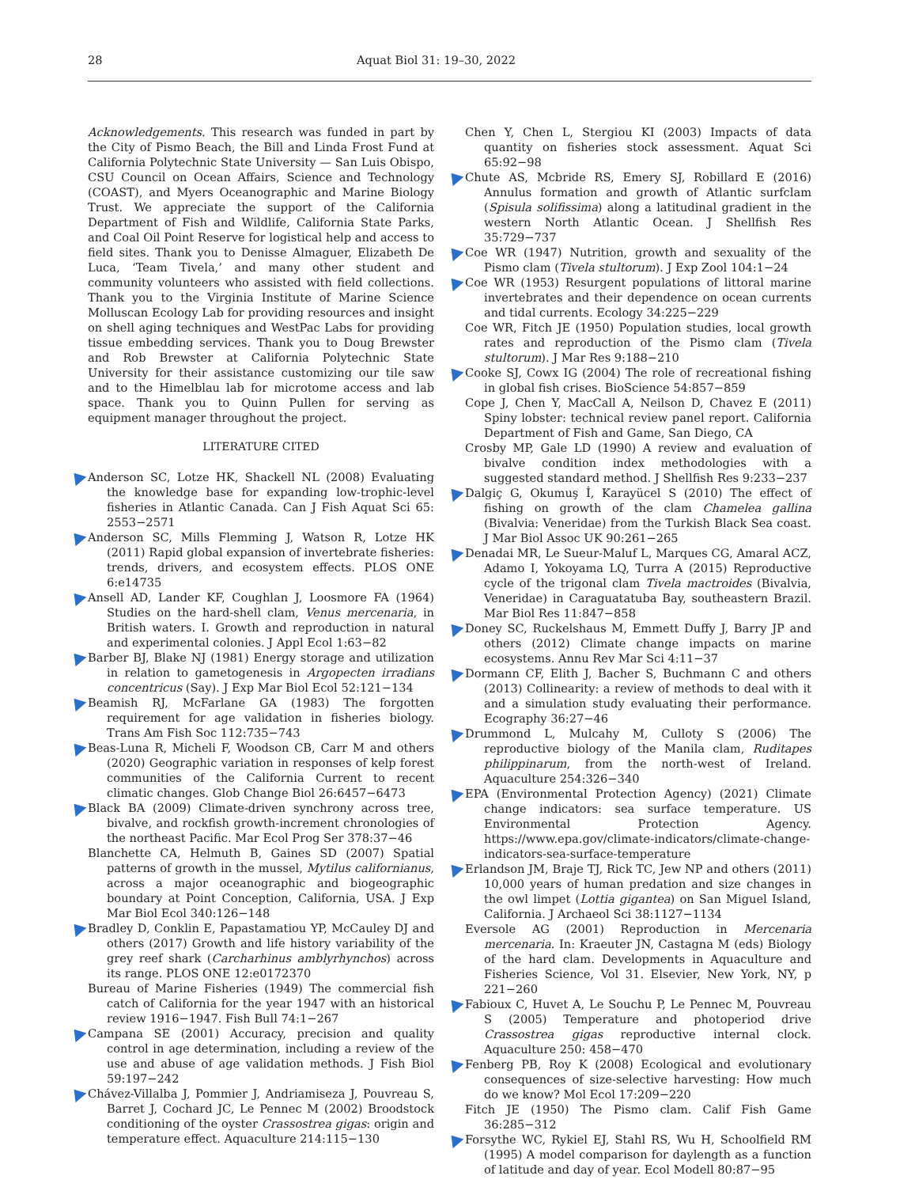28 Aquat Biol 31: 19–30, 2022
Acknowledgements. This research was funded in part by the City of Pismo Beach, the Bill and Linda Frost Fund at California Polytechnic State University — San Luis Obispo, CSU Council on Ocean Affairs, Science and Technology (COAST), and Myers Oceanographic and Marine Biology Trust. We appreciate the support of the California Department of Fish and Wildlife, California State Parks, and Coal Oil Point Reserve for logistical help and access to field sites. Thank you to Denisse Almaguer, Elizabeth De Luca, ‘Team Tivela,’ and many other student and community volunteers who assisted with field collections. Thank you to the Virginia Institute of Marine Science Molluscan Ecology Lab for providing resources and insight on shell aging techniques and WestPac Labs for providing tissue embedding services. Thank you to Doug Brewster and Rob Brewster at California Polytechnic State University for their assistance customizing our tile saw and to the Himelblau lab for microtome access and lab space. Thank you to Quinn Pullen for serving as equipment manager throughout the project.
LITERATURE CITED
Anderson SC, Lotze HK, Shackell NL (2008) Evaluating the knowledge base for expanding low-trophic-level fisheries in Atlantic Canada. Can J Fish Aquat Sci 65: 2553−2571
Anderson SC, Mills Flemming J, Watson R, Lotze HK (2011) Rapid global expansion of invertebrate fisheries: trends, drivers, and ecosystem effects. PLOS ONE 6:e14735
Ansell AD, Lander KF, Coughlan J, Loosmore FA (1964) Studies on the hard-shell clam, Venus mercenaria, in British waters. I. Growth and reproduction in natural and experimental colonies. J Appl Ecol 1:63−82
Barber BJ, Blake NJ (1981) Energy storage and utilization in relation to gametogenesis in Argopecten irradians concentricus (Say). J Exp Mar Biol Ecol 52:121−134
Beamish RJ, McFarlane GA (1983) The forgotten requirement for age validation in fisheries biology. Trans Am Fish Soc 112:735−743
Beas-Luna R, Micheli F, Woodson CB, Carr M and others (2020) Geographic variation in responses of kelp forest communities of the California Current to recent climatic changes. Glob Change Biol 26:6457−6473
Black BA (2009) Climate-driven synchrony across tree, bivalve, and rockfish growth-increment chronologies of the northeast Pacific. Mar Ecol Prog Ser 378:37−46
Blanchette CA, Helmuth B, Gaines SD (2007) Spatial patterns of growth in the mussel, Mytilus californianus, across a major oceanographic and biogeographic boundary at Point Conception, California, USA. J Exp Mar Biol Ecol 340:126−148
Bradley D, Conklin E, Papastamatiou YP, McCauley DJ and others (2017) Growth and life history variability of the grey reef shark (Carcharhinus amblyrhynchos) across its range. PLOS ONE 12:e0172370
Bureau of Marine Fisheries (1949) The commercial fish catch of California for the year 1947 with an historical review 1916−1947. Fish Bull 74:1−267
Campana SE (2001) Accuracy, precision and quality control in age determination, including a review of the use and abuse of age validation methods. J Fish Biol 59:197−242
Chávez-Villalba J, Pommier J, Andriamiseza J, Pouvreau S, Barret J, Cochard JC, Le Pennec M (2002) Broodstock conditioning of the oyster Crassostrea gigas: origin and temperature effect. Aquaculture 214:115−130
Chen Y, Chen L, Stergiou KI (2003) Impacts of data quantity on fisheries stock assessment. Aquat Sci 65:92−98
Chute AS, Mcbride RS, Emery SJ, Robillard E (2016) Annulus formation and growth of Atlantic surfclam (Spisula solifissima) along a latitudinal gradient in the western North Atlantic Ocean. J Shellfish Res 35:729−737
Coe WR (1947) Nutrition, growth and sexuality of the Pismo clam (Tivela stultorum). J Exp Zool 104:1−24
Coe WR (1953) Resurgent populations of littoral marine invertebrates and their dependence on ocean currents and tidal currents. Ecology 34:225−229
Coe WR, Fitch JE (1950) Population studies, local growth rates and reproduction of the Pismo clam (Tivela stultorum). J Mar Res 9:188−210
Cooke SJ, Cowx IG (2004) The role of recreational fishing in global fish crises. BioScience 54:857−859
Cope J, Chen Y, MacCall A, Neilson D, Chavez E (2011) Spiny lobster: technical review panel report. California Department of Fish and Game, San Diego, CA
Crosby MP, Gale LD (1990) A review and evaluation of bivalve condition index methodologies with a suggested standard method. J Shellfish Res 9:233−237
Dalgiç G, Okumuş İ, Karayücel S (2010) The effect of fishing on growth of the clam Chamelea gallina (Bivalvia: Veneridae) from the Turkish Black Sea coast. J Mar Biol Assoc UK 90:261−265
Denadai MR, Le Sueur-Maluf L, Marques CG, Amaral ACZ, Adamo I, Yokoyama LQ, Turra A (2015) Reproductive cycle of the trigonal clam Tivela mactroides (Bivalvia, Veneridae) in Caraguatatuba Bay, southeastern Brazil. Mar Biol Res 11:847−858
Doney SC, Ruckelshaus M, Emmett Duffy J, Barry JP and others (2012) Climate change impacts on marine ecosystems. Annu Rev Mar Sci 4:11−37
Dormann CF, Elith J, Bacher S, Buchmann C and others (2013) Collinearity: a review of methods to deal with it and a simulation study evaluating their performance. Ecography 36:27−46
Drummond L, Mulcahy M, Culloty S (2006) The reproductive biology of the Manila clam, Ruditapes philippinarum, from the north-west of Ireland. Aquaculture 254:326−340
EPA (Environmental Protection Agency) (2021) Climate change indicators: sea surface temperature. US Environmental Protection Agency. https://www.epa.gov/climate-indicators/climate-change-indicators-sea-surface-temperature
Erlandson JM, Braje TJ, Rick TC, Jew NP and others (2011) 10,000 years of human predation and size changes in the owl limpet (Lottia gigantea) on San Miguel Island, California. J Archaeol Sci 38:1127−1134
Eversole AG (2001) Reproduction in Mercenaria mercenaria. In: Kraeuter JN, Castagna M (eds) Biology of the hard clam. Developments in Aquaculture and Fisheries Science, Vol 31. Elsevier, New York, NY, p 221−260
Fabioux C, Huvet A, Le Souchu P, Le Pennec M, Pouvreau S (2005) Temperature and photoperiod drive Crassostrea gigas reproductive internal clock. Aquaculture 250: 458−470
Fenberg PB, Roy K (2008) Ecological and evolutionary consequences of size-selective harvesting: How much do we know? Mol Ecol 17:209−220
Fitch JE (1950) The Pismo clam. Calif Fish Game 36:285−312
Forsythe WC, Rykiel EJ, Stahl RS, Wu H, Schoolfield RM (1995) A model comparison for daylength as a function of latitude and day of year. Ecol Modell 80:87−95